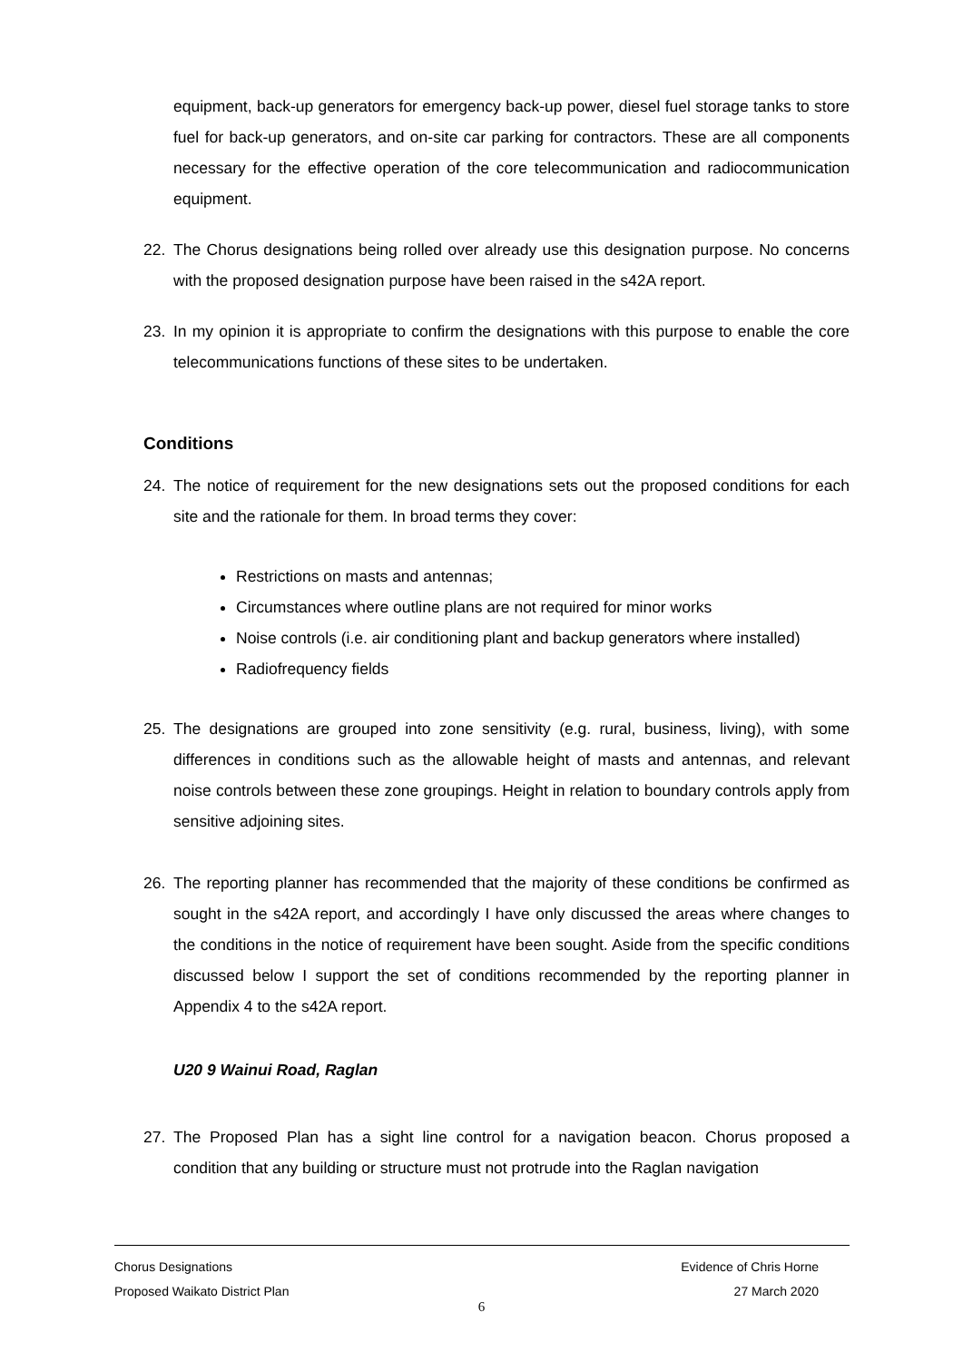equipment, back-up generators for emergency back-up power, diesel fuel storage tanks to store fuel for back-up generators, and on-site car parking for contractors. These are all components necessary for the effective operation of the core telecommunication and radiocommunication equipment.
22. The Chorus designations being rolled over already use this designation purpose. No concerns with the proposed designation purpose have been raised in the s42A report.
23. In my opinion it is appropriate to confirm the designations with this purpose to enable the core telecommunications functions of these sites to be undertaken.
Conditions
24. The notice of requirement for the new designations sets out the proposed conditions for each site and the rationale for them. In broad terms they cover:
Restrictions on masts and antennas;
Circumstances where outline plans are not required for minor works
Noise controls (i.e. air conditioning plant and backup generators where installed)
Radiofrequency fields
25. The designations are grouped into zone sensitivity (e.g. rural, business, living), with some differences in conditions such as the allowable height of masts and antennas, and relevant noise controls between these zone groupings. Height in relation to boundary controls apply from sensitive adjoining sites.
26. The reporting planner has recommended that the majority of these conditions be confirmed as sought in the s42A report, and accordingly I have only discussed the areas where changes to the conditions in the notice of requirement have been sought. Aside from the specific conditions discussed below I support the set of conditions recommended by the reporting planner in Appendix 4 to the s42A report.
U20 9 Wainui Road, Raglan
27. The Proposed Plan has a sight line control for a navigation beacon. Chorus proposed a condition that any building or structure must not protrude into the Raglan navigation
Chorus Designations
Proposed Waikato District Plan
Evidence of Chris Horne
27 March 2020
6